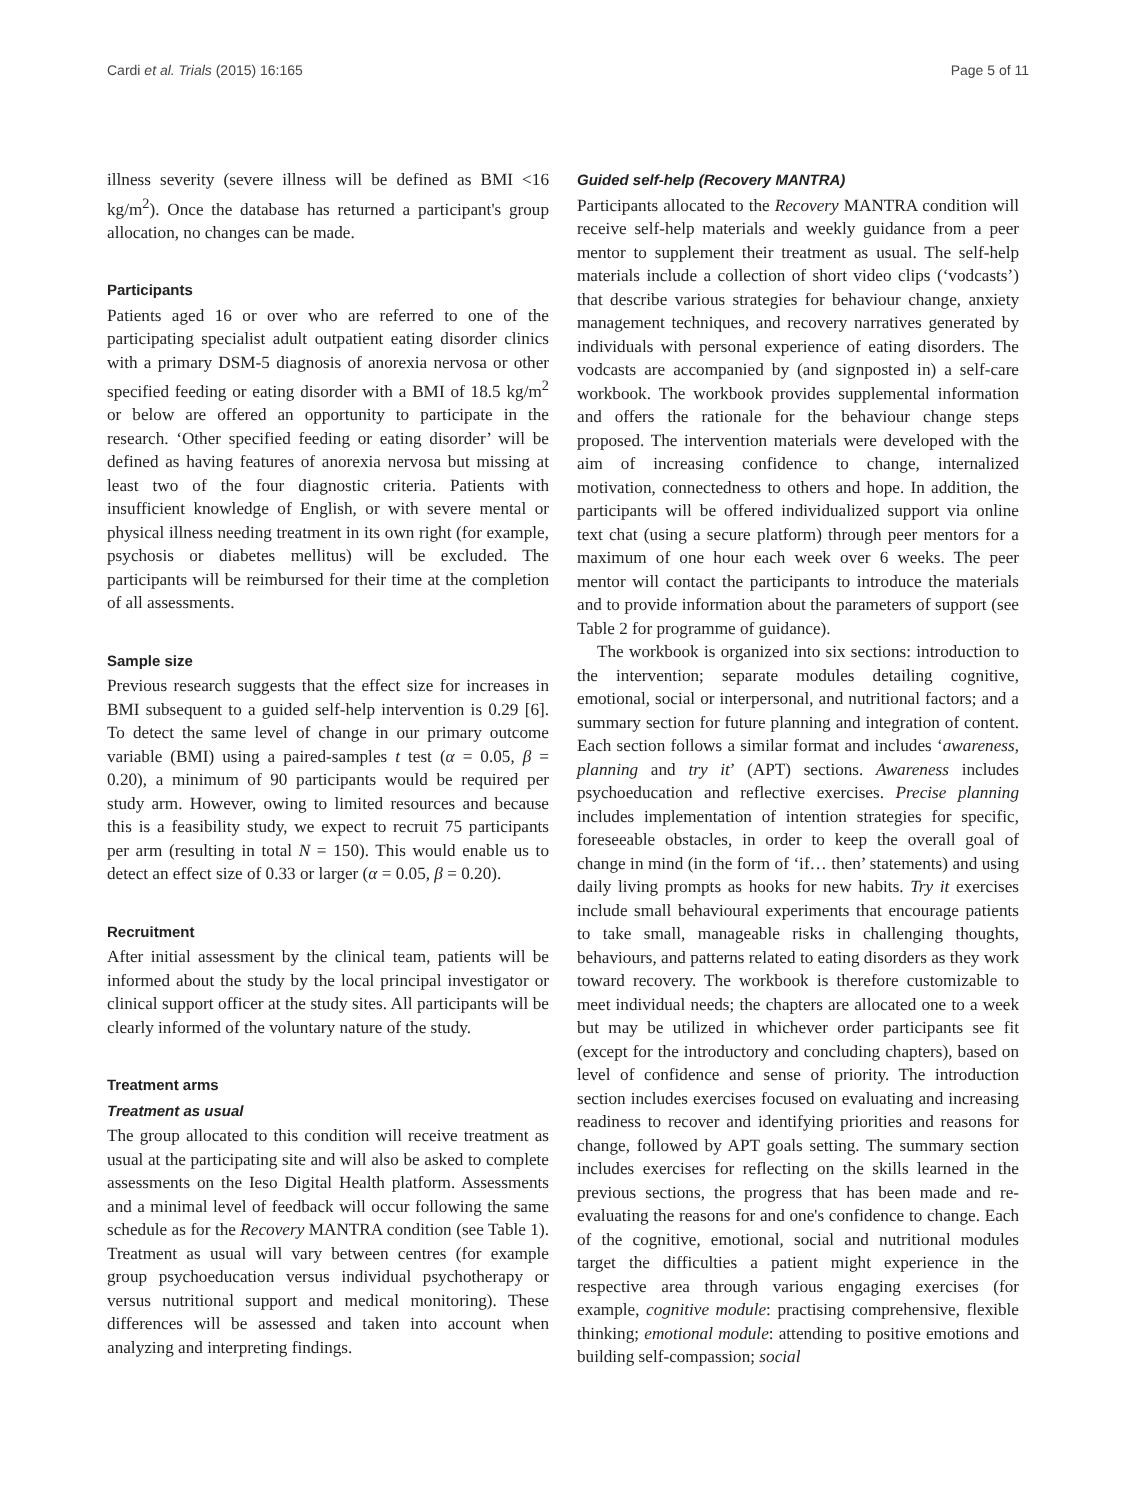Cardi et al. Trials (2015) 16:165 Page 5 of 11
illness severity (severe illness will be defined as BMI <16 kg/m<sup>2</sup>). Once the database has returned a participant's group allocation, no changes can be made.
Participants
Patients aged 16 or over who are referred to one of the participating specialist adult outpatient eating disorder clinics with a primary DSM-5 diagnosis of anorexia nervosa or other specified feeding or eating disorder with a BMI of 18.5 kg/m<sup>2</sup> or below are offered an opportunity to participate in the research. ‘Other specified feeding or eating disorder’ will be defined as having features of anorexia nervosa but missing at least two of the four diagnostic criteria. Patients with insufficient knowledge of English, or with severe mental or physical illness needing treatment in its own right (for example, psychosis or diabetes mellitus) will be excluded. The participants will be reimbursed for their time at the completion of all assessments.
Sample size
Previous research suggests that the effect size for increases in BMI subsequent to a guided self-help intervention is 0.29 [6]. To detect the same level of change in our primary outcome variable (BMI) using a paired-samples t test (α = 0.05, β = 0.20), a minimum of 90 participants would be required per study arm. However, owing to limited resources and because this is a feasibility study, we expect to recruit 75 participants per arm (resulting in total N = 150). This would enable us to detect an effect size of 0.33 or larger (α = 0.05, β = 0.20).
Recruitment
After initial assessment by the clinical team, patients will be informed about the study by the local principal investigator or clinical support officer at the study sites. All participants will be clearly informed of the voluntary nature of the study.
Treatment arms
Treatment as usual
The group allocated to this condition will receive treatment as usual at the participating site and will also be asked to complete assessments on the Ieso Digital Health platform. Assessments and a minimal level of feedback will occur following the same schedule as for the Recovery MANTRA condition (see Table 1). Treatment as usual will vary between centres (for example group psychoeducation versus individual psychotherapy or versus nutritional support and medical monitoring). These differences will be assessed and taken into account when analyzing and interpreting findings.
Guided self-help (Recovery MANTRA)
Participants allocated to the Recovery MANTRA condition will receive self-help materials and weekly guidance from a peer mentor to supplement their treatment as usual. The self-help materials include a collection of short video clips (‘vodcasts’) that describe various strategies for behaviour change, anxiety management techniques, and recovery narratives generated by individuals with personal experience of eating disorders. The vodcasts are accompanied by (and signposted in) a self-care workbook. The workbook provides supplemental information and offers the rationale for the behaviour change steps proposed. The intervention materials were developed with the aim of increasing confidence to change, internalized motivation, connectedness to others and hope. In addition, the participants will be offered individualized support via online text chat (using a secure platform) through peer mentors for a maximum of one hour each week over 6 weeks. The peer mentor will contact the participants to introduce the materials and to provide information about the parameters of support (see Table 2 for programme of guidance).
The workbook is organized into six sections: introduction to the intervention; separate modules detailing cognitive, emotional, social or interpersonal, and nutritional factors; and a summary section for future planning and integration of content. Each section follows a similar format and includes ‘awareness, planning and try it’ (APT) sections. Awareness includes psychoeducation and reflective exercises. Precise planning includes implementation of intention strategies for specific, foreseeable obstacles, in order to keep the overall goal of change in mind (in the form of ‘if… then’ statements) and using daily living prompts as hooks for new habits. Try it exercises include small behavioural experiments that encourage patients to take small, manageable risks in challenging thoughts, behaviours, and patterns related to eating disorders as they work toward recovery. The workbook is therefore customizable to meet individual needs; the chapters are allocated one to a week but may be utilized in whichever order participants see fit (except for the introductory and concluding chapters), based on level of confidence and sense of priority. The introduction section includes exercises focused on evaluating and increasing readiness to recover and identifying priorities and reasons for change, followed by APT goals setting. The summary section includes exercises for reflecting on the skills learned in the previous sections, the progress that has been made and re-evaluating the reasons for and one's confidence to change. Each of the cognitive, emotional, social and nutritional modules target the difficulties a patient might experience in the respective area through various engaging exercises (for example, cognitive module: practising comprehensive, flexible thinking; emotional module: attending to positive emotions and building self-compassion; social